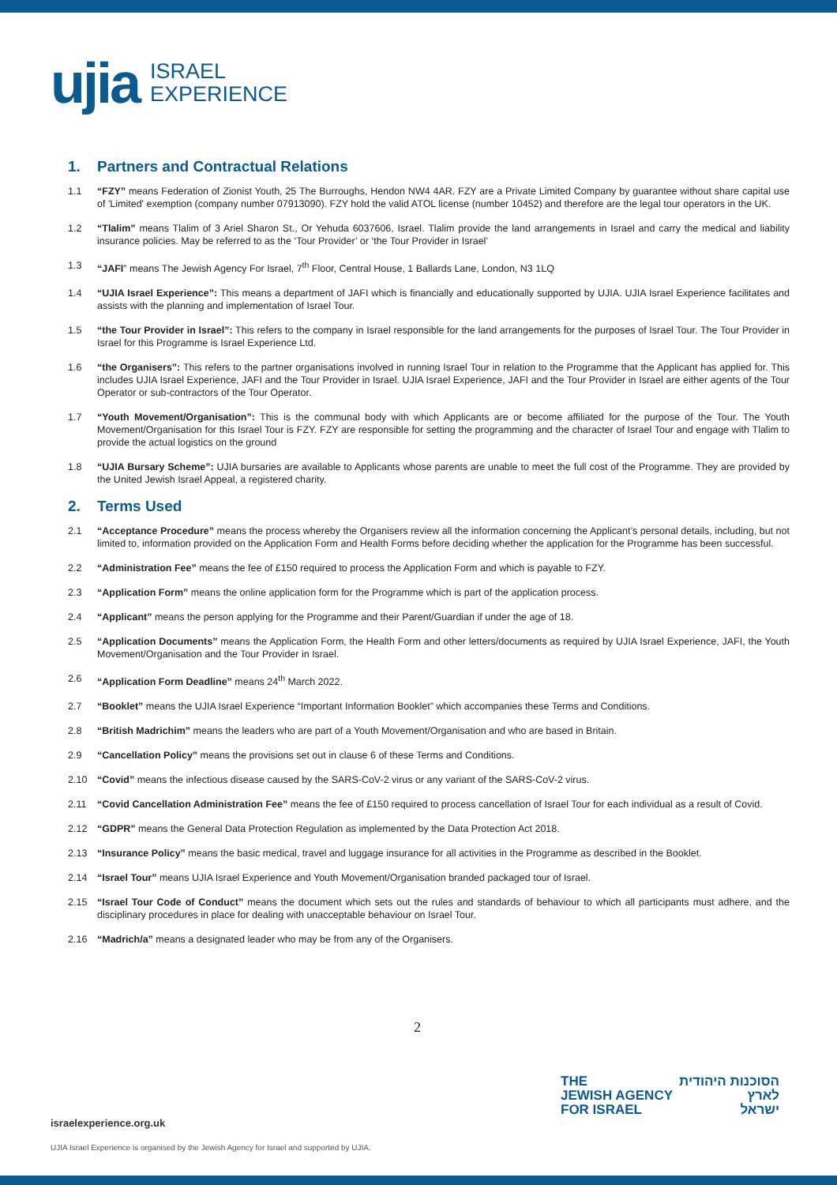ujia
ISRAEL
EXPERIENCE
1. Partners and Contractual Relations
1.1 “FZY” means Federation of Zionist Youth, 25 The Burroughs, Hendon NW4 4AR. FZY are a Private Limited Company by guarantee without share capital use of 'Limited' exemption (company number 07913090). FZY hold the valid ATOL license (number 10452) and therefore are the legal tour operators in the UK.
1.2 “Tlalim” means Tlalim of 3 Ariel Sharon St., Or Yehuda 6037606, Israel. Tlalim provide the land arrangements in Israel and carry the medical and liability insurance policies. May be referred to as the ‘Tour Provider’ or ‘the Tour Provider in Israel’
1.3 “JAFI” means The Jewish Agency For Israel, 7<sup>th</sup> Floor, Central House, 1 Ballards Lane, London, N3 1LQ
1.4 “UJIA Israel Experience”: This means a department of JAFI which is financially and educationally supported by UJIA. UJIA Israel Experience facilitates and assists with the planning and implementation of Israel Tour.
1.5 “the Tour Provider in Israel”: This refers to the company in Israel responsible for the land arrangements for the purposes of Israel Tour. The Tour Provider in Israel for this Programme is Israel Experience Ltd.
1.6 “the Organisers”: This refers to the partner organisations involved in running Israel Tour in relation to the Programme that the Applicant has applied for. This includes UJIA Israel Experience, JAFI and the Tour Provider in Israel. UJIA Israel Experience, JAFI and the Tour Provider in Israel are either agents of the Tour Operator or sub-contractors of the Tour Operator.
1.7 “Youth Movement/Organisation”: This is the communal body with which Applicants are or become affiliated for the purpose of the Tour. The Youth Movement/Organisation for this Israel Tour is FZY. FZY are responsible for setting the programming and the character of Israel Tour and engage with Tlalim to provide the actual logistics on the ground
1.8 “UJIA Bursary Scheme”: UJIA bursaries are available to Applicants whose parents are unable to meet the full cost of the Programme. They are provided by the United Jewish Israel Appeal, a registered charity.
2. Terms Used
2.1 “Acceptance Procedure” means the process whereby the Organisers review all the information concerning the Applicant’s personal details, including, but not limited to, information provided on the Application Form and Health Forms before deciding whether the application for the Programme has been successful.
2.2 “Administration Fee” means the fee of £150 required to process the Application Form and which is payable to FZY.
2.3 “Application Form” means the online application form for the Programme which is part of the application process.
2.4 “Applicant” means the person applying for the Programme and their Parent/Guardian if under the age of 18.
2.5 “Application Documents” means the Application Form, the Health Form and other letters/documents as required by UJIA Israel Experience, JAFI, the Youth Movement/Organisation and the Tour Provider in Israel.
2.6 “Application Form Deadline” means 24<sup>th</sup> March 2022.
2.7 “Booklet” means the UJIA Israel Experience “Important Information Booklet” which accompanies these Terms and Conditions.
2.8 “British Madrichim” means the leaders who are part of a Youth Movement/Organisation and who are based in Britain.
2.9 “Cancellation Policy” means the provisions set out in clause 6 of these Terms and Conditions.
2.10 “Covid” means the infectious disease caused by the SARS-CoV-2 virus or any variant of the SARS-CoV-2 virus.
2.11 “Covid Cancellation Administration Fee” means the fee of £150 required to process cancellation of Israel Tour for each individual as a result of Covid.
2.12 “GDPR” means the General Data Protection Regulation as implemented by the Data Protection Act 2018.
2.13 “Insurance Policy” means the basic medical, travel and luggage insurance for all activities in the Programme as described in the Booklet.
2.14 “Israel Tour” means UJIA Israel Experience and Youth Movement/Organisation branded packaged tour of Israel.
2.15 “Israel Tour Code of Conduct” means the document which sets out the rules and standards of behaviour to which all participants must adhere, and the disciplinary procedures in place for dealing with unacceptable behaviour on Israel Tour.
2.16 “Madrich/a” means a designated leader who may be from any of the Organisers.
2
THE
JEWISH AGENCY
FOR ISRAEL
הסוכנות היהודית
לארץ
ישראל
israelexperience.org.uk
UJIA Israel Experience is organised by the Jewish Agency for Israel and supported by UJIA.